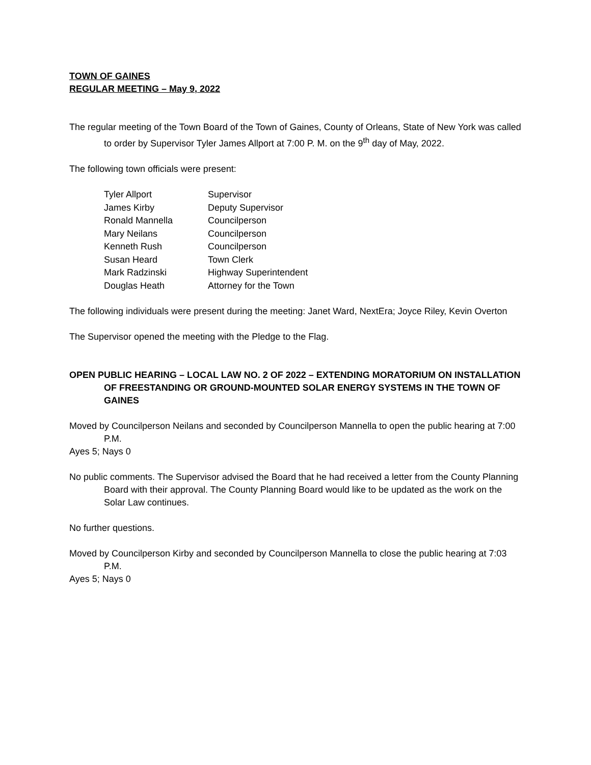TOWN OF GAINES
REGULAR MEETING – May 9, 2022
The regular meeting of the Town Board of the Town of Gaines, County of Orleans, State of New York was called to order by Supervisor Tyler James Allport at 7:00 P. M. on the 9<sup>th</sup> day of May, 2022.
The following town officials were present:
| Tyler Allport | Supervisor |
| James Kirby | Deputy Supervisor |
| Ronald Mannella | Councilperson |
| Mary Neilans | Councilperson |
| Kenneth Rush | Councilperson |
| Susan Heard | Town Clerk |
| Mark Radzinski | Highway Superintendent |
| Douglas Heath | Attorney for the Town |
The following individuals were present during the meeting: Janet Ward, NextEra; Joyce Riley, Kevin Overton
The Supervisor opened the meeting with the Pledge to the Flag.
OPEN PUBLIC HEARING – LOCAL LAW NO. 2 OF 2022 – EXTENDING MORATORIUM ON INSTALLATION OF FREESTANDING OR GROUND-MOUNTED SOLAR ENERGY SYSTEMS IN THE TOWN OF GAINES
Moved by Councilperson Neilans and seconded by Councilperson Mannella to open the public hearing at 7:00 P.M.
Ayes 5; Nays 0
No public comments. The Supervisor advised the Board that he had received a letter from the County Planning Board with their approval. The County Planning Board would like to be updated as the work on the Solar Law continues.
No further questions.
Moved by Councilperson Kirby and seconded by Councilperson Mannella to close the public hearing at 7:03 P.M.
Ayes 5; Nays 0